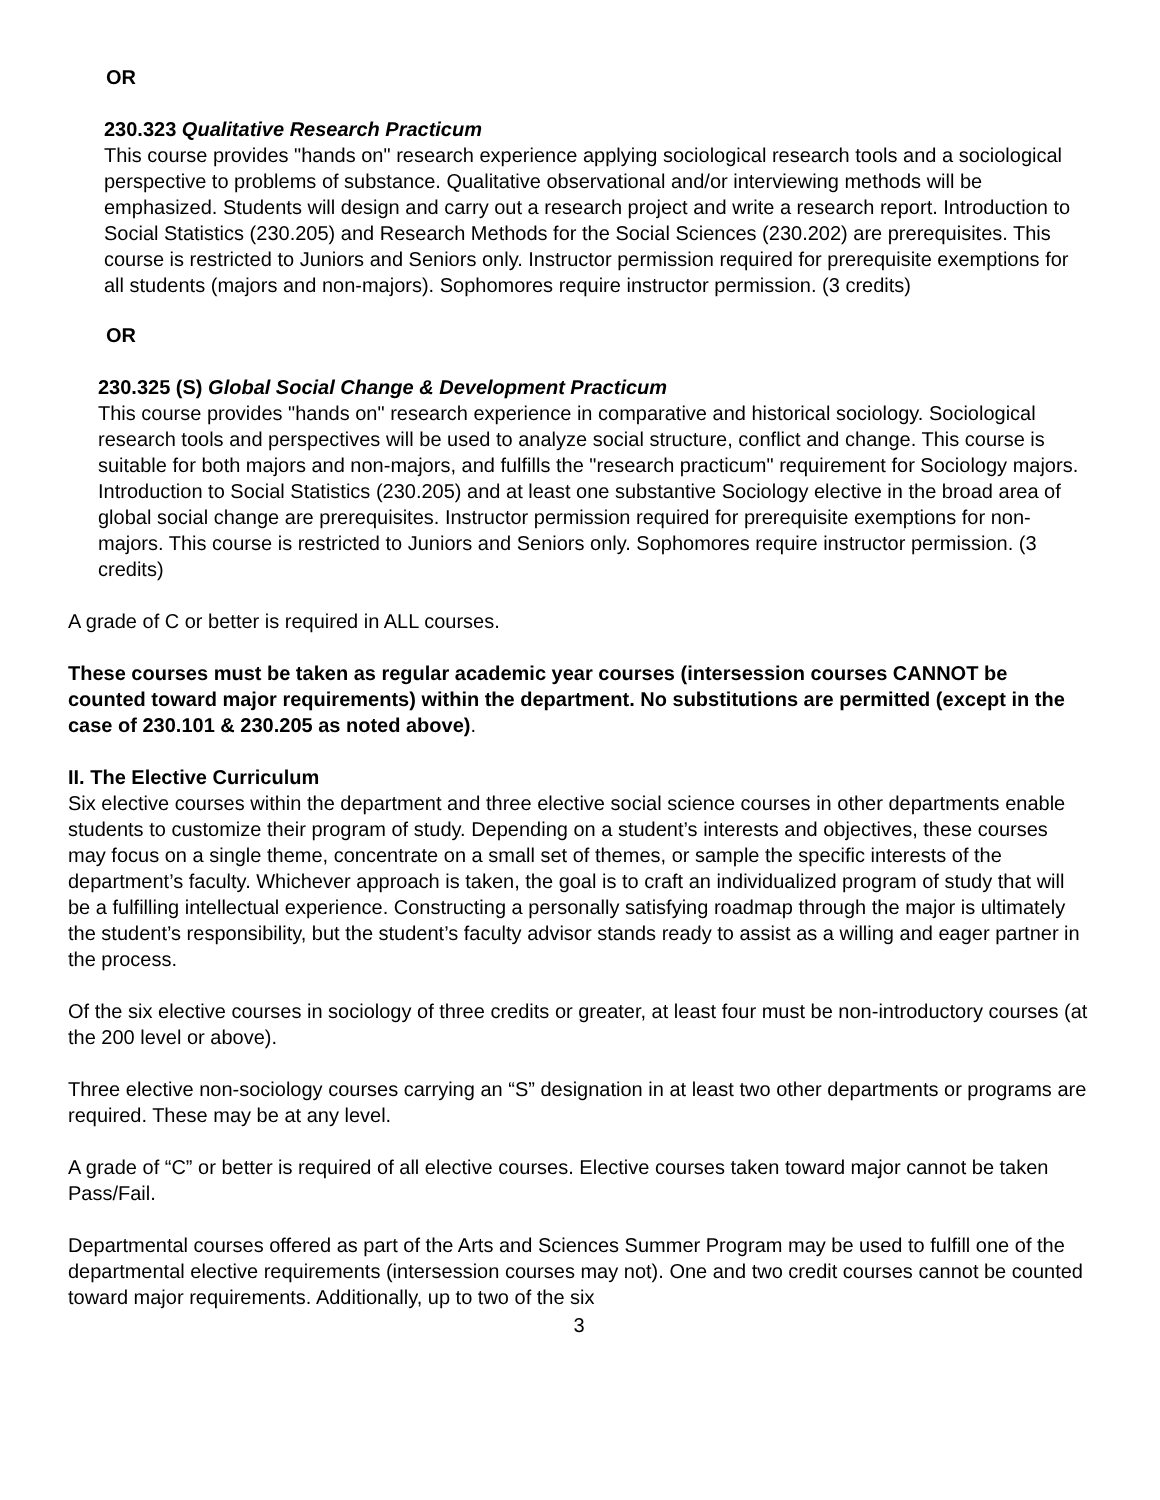OR
230.323 Qualitative Research Practicum
This course provides "hands on" research experience applying sociological research tools and a sociological perspective to problems of substance. Qualitative observational and/or interviewing methods will be emphasized. Students will design and carry out a research project and write a research report. Introduction to Social Statistics (230.205) and Research Methods for the Social Sciences (230.202) are prerequisites. This course is restricted to Juniors and Seniors only. Instructor permission required for prerequisite exemptions for all students (majors and non-majors). Sophomores require instructor permission. (3 credits)
OR
230.325 (S) Global Social Change & Development Practicum
This course provides "hands on" research experience in comparative and historical sociology. Sociological research tools and perspectives will be used to analyze social structure, conflict and change. This course is suitable for both majors and non-majors, and fulfills the "research practicum" requirement for Sociology majors. Introduction to Social Statistics (230.205) and at least one substantive Sociology elective in the broad area of global social change are prerequisites. Instructor permission required for prerequisite exemptions for non-majors. This course is restricted to Juniors and Seniors only. Sophomores require instructor permission. (3 credits)
A grade of C or better is required in ALL courses.
These courses must be taken as regular academic year courses (intersession courses CANNOT be counted toward major requirements) within the department. No substitutions are permitted (except in the case of 230.101 & 230.205 as noted above).
II. The Elective Curriculum
Six elective courses within the department and three elective social science courses in other departments enable students to customize their program of study. Depending on a student’s interests and objectives, these courses may focus on a single theme, concentrate on a small set of themes, or sample the specific interests of the department’s faculty. Whichever approach is taken, the goal is to craft an individualized program of study that will be a fulfilling intellectual experience. Constructing a personally satisfying roadmap through the major is ultimately the student’s responsibility, but the student’s faculty advisor stands ready to assist as a willing and eager partner in the process.
Of the six elective courses in sociology of three credits or greater, at least four must be non-introductory courses (at the 200 level or above).
Three elective non-sociology courses carrying an “S” designation in at least two other departments or programs are required. These may be at any level.
A grade of “C” or better is required of all elective courses. Elective courses taken toward major cannot be taken Pass/Fail.
Departmental courses offered as part of the Arts and Sciences Summer Program may be used to fulfill one of the departmental elective requirements (intersession courses may not). One and two credit courses cannot be counted toward major requirements. Additionally, up to two of the six
3